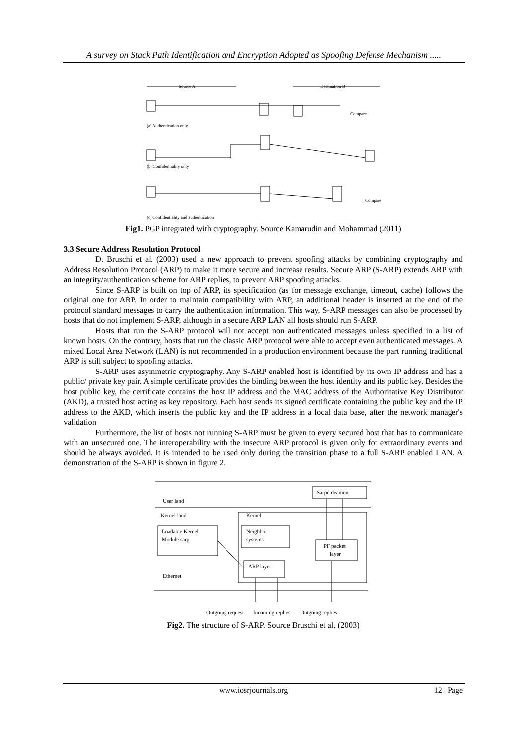A survey on Stack Path Identification and Encryption Adopted as Spoofing Defense Mechanism .....
Source A
Destination B
(a) Authentication only
Compare
(b) Confidentiality only
(c) Confidentiality and authentication
Compare
Fig1. PGP integrated with cryptography. Source Kamarudin and Mohammad (2011)
3.3 Secure Address Resolution Protocol
D. Bruschi et al. (2003) used a new approach to prevent spoofing attacks by combining cryptography and Address Resolution Protocol (ARP) to make it more secure and increase results. Secure ARP (S-ARP) extends ARP with an integrity/authentication scheme for ARP replies, to prevent ARP spoofing attacks.
Since S-ARP is built on top of ARP, its specification (as for message exchange, timeout, cache) follows the original one for ARP. In order to maintain compatibility with ARP, an additional header is inserted at the end of the protocol standard messages to carry the authentication information. This way, S-ARP messages can also be processed by hosts that do not implement S-ARP, although in a secure ARP LAN all hosts should run S-ARP.
Hosts that run the S-ARP protocol will not accept non authenticated messages unless specified in a list of known hosts. On the contrary, hosts that run the classic ARP protocol were able to accept even authenticated messages. A mixed Local Area Network (LAN) is not recommended in a production environment because the part running traditional ARP is still subject to spoofing attacks.
S-ARP uses asymmetric cryptography. Any S-ARP enabled host is identified by its own IP address and has a public/ private key pair. A simple certificate provides the binding between the host identity and its public key. Besides the host public key, the certificate contains the host IP address and the MAC address of the Authoritative Key Distributor (AKD), a trusted host acting as key repository. Each host sends its signed certificate containing the public key and the IP address to the AKD, which inserts the public key and the IP address in a local data base, after the network manager's validation
Furthermore, the list of hosts not running S-ARP must be given to every secured host that has to communicate with an unsecured one. The interoperability with the insecure ARP protocol is given only for extraordinary events and should be always avoided. It is intended to be used only during the transition phase to a full S-ARP enabled LAN. A demonstration of the S-ARP is shown in figure 2.
Sarpd deamon
User land
Kernel land
Kernel
Loadable Kernel
Module sarp
Neighbor
systems
PF packet
layer
ARP layer
Ethernet
Outgoing request
Incoming replies
Outgoing replies
Fig2. The structure of S-ARP. Source Bruschi et al. (2003)
www.iosrjournals.org 12 | Page